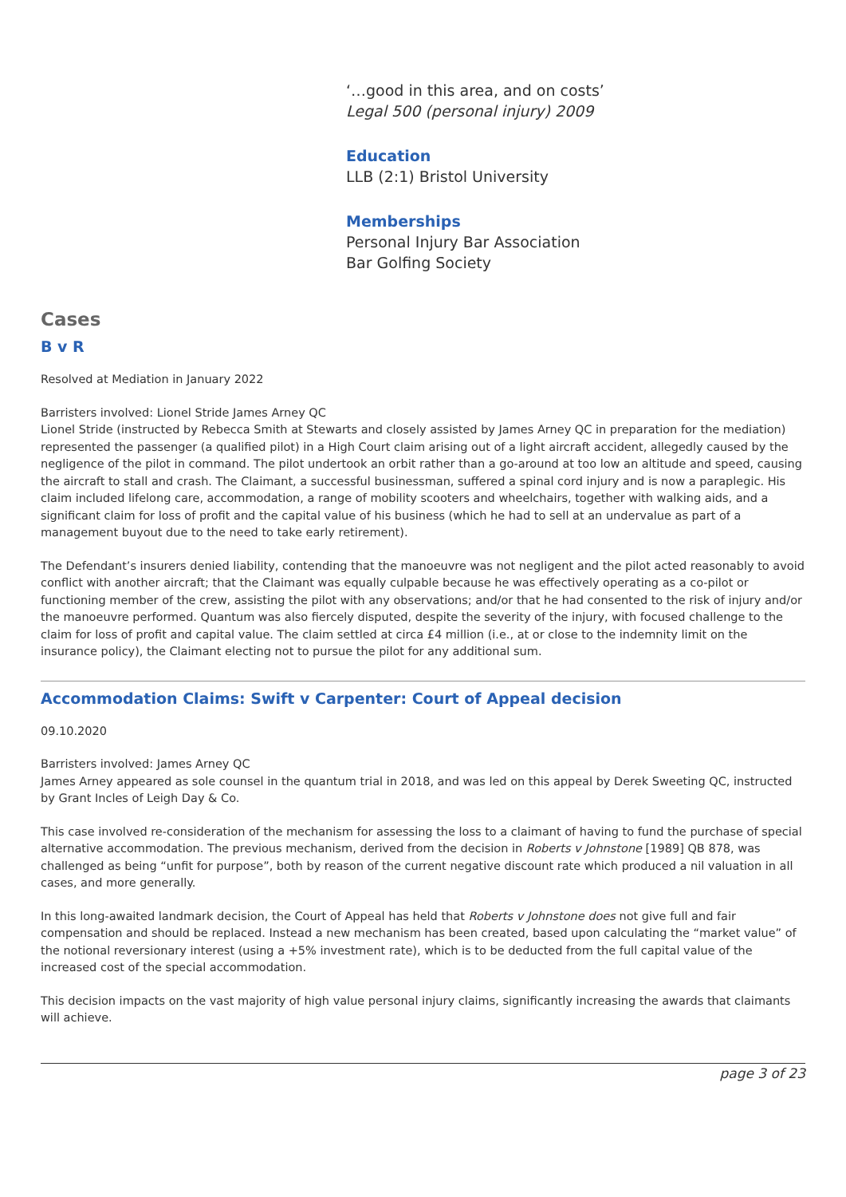‘…good in this area, and on costs’
Legal 500 (personal injury) 2009
Education
LLB (2:1) Bristol University
Memberships
Personal Injury Bar Association
Bar Golfing Society
Cases
B v R
Resolved at Mediation in January 2022
Barristers involved: Lionel Stride James Arney QC
Lionel Stride (instructed by Rebecca Smith at Stewarts and closely assisted by James Arney QC in preparation for the mediation) represented the passenger (a qualified pilot) in a High Court claim arising out of a light aircraft accident, allegedly caused by the negligence of the pilot in command. The pilot undertook an orbit rather than a go-around at too low an altitude and speed, causing the aircraft to stall and crash. The Claimant, a successful businessman, suffered a spinal cord injury and is now a paraplegic. His claim included lifelong care, accommodation, a range of mobility scooters and wheelchairs, together with walking aids, and a significant claim for loss of profit and the capital value of his business (which he had to sell at an undervalue as part of a management buyout due to the need to take early retirement).
The Defendant’s insurers denied liability, contending that the manoeuvre was not negligent and the pilot acted reasonably to avoid conflict with another aircraft; that the Claimant was equally culpable because he was effectively operating as a co-pilot or functioning member of the crew, assisting the pilot with any observations; and/or that he had consented to the risk of injury and/or the manoeuvre performed. Quantum was also fiercely disputed, despite the severity of the injury, with focused challenge to the claim for loss of profit and capital value. The claim settled at circa £4 million (i.e., at or close to the indemnity limit on the insurance policy), the Claimant electing not to pursue the pilot for any additional sum.
Accommodation Claims: Swift v Carpenter: Court of Appeal decision
09.10.2020
Barristers involved: James Arney QC
James Arney appeared as sole counsel in the quantum trial in 2018, and was led on this appeal by Derek Sweeting QC, instructed by Grant Incles of Leigh Day & Co.
This case involved re-consideration of the mechanism for assessing the loss to a claimant of having to fund the purchase of special alternative accommodation. The previous mechanism, derived from the decision in Roberts v Johnstone [1989] QB 878, was challenged as being “unfit for purpose”, both by reason of the current negative discount rate which produced a nil valuation in all cases, and more generally.
In this long-awaited landmark decision, the Court of Appeal has held that Roberts v Johnstone does not give full and fair compensation and should be replaced. Instead a new mechanism has been created, based upon calculating the “market value” of the notional reversionary interest (using a +5% investment rate), which is to be deducted from the full capital value of the increased cost of the special accommodation.
This decision impacts on the vast majority of high value personal injury claims, significantly increasing the awards that claimants will achieve.
page 3 of 23